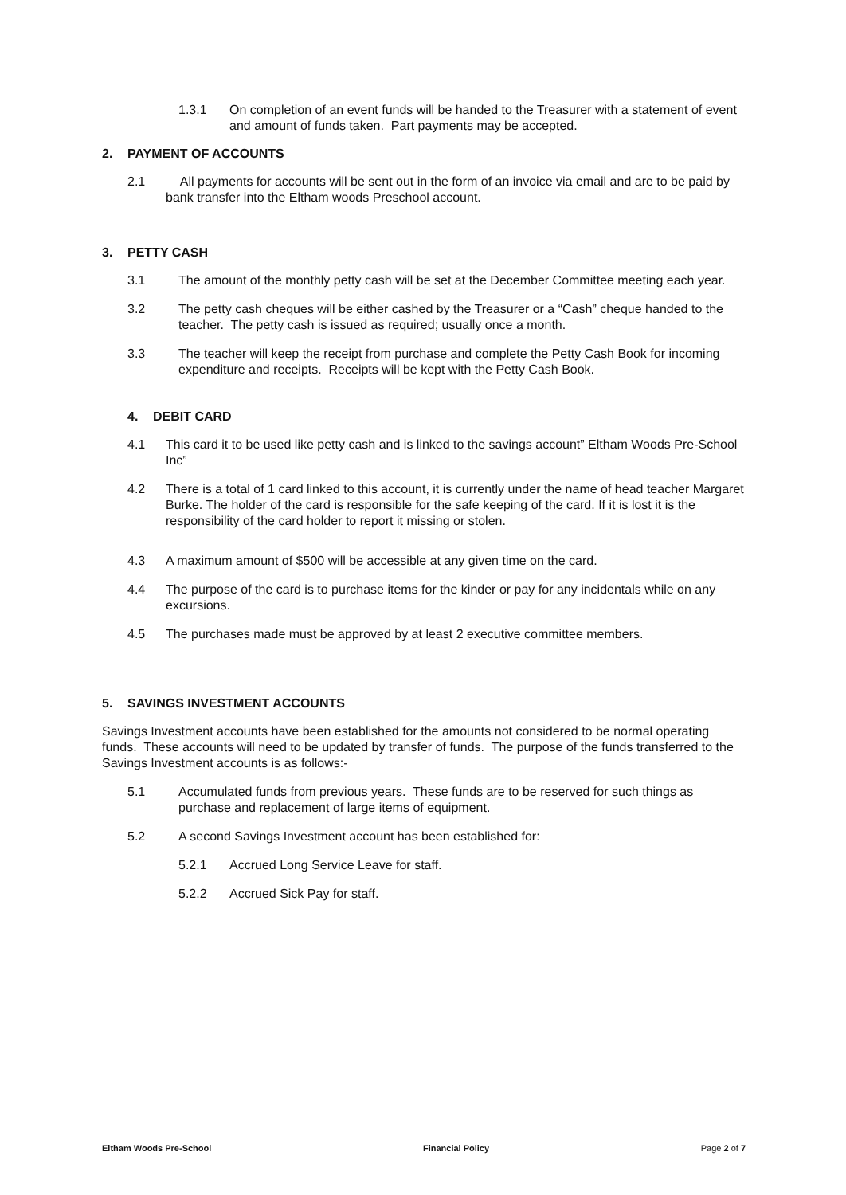1.3.1 On completion of an event funds will be handed to the Treasurer with a statement of event and amount of funds taken. Part payments may be accepted.
2. PAYMENT OF ACCOUNTS
2.1 All payments for accounts will be sent out in the form of an invoice via email and are to be paid by bank transfer into the Eltham woods Preschool account.
3. PETTY CASH
3.1 The amount of the monthly petty cash will be set at the December Committee meeting each year.
3.2 The petty cash cheques will be either cashed by the Treasurer or a “Cash” cheque handed to the teacher. The petty cash is issued as required; usually once a month.
3.3 The teacher will keep the receipt from purchase and complete the Petty Cash Book for incoming expenditure and receipts. Receipts will be kept with the Petty Cash Book.
4. DEBIT CARD
4.1 This card it to be used like petty cash and is linked to the savings account” Eltham Woods Pre-School Inc”
4.2 There is a total of 1 card linked to this account, it is currently under the name of head teacher Margaret Burke. The holder of the card is responsible for the safe keeping of the card. If it is lost it is the responsibility of the card holder to report it missing or stolen.
4.3 A maximum amount of $500 will be accessible at any given time on the card.
4.4 The purpose of the card is to purchase items for the kinder or pay for any incidentals while on any excursions.
4.5 The purchases made must be approved by at least 2 executive committee members.
5. SAVINGS INVESTMENT ACCOUNTS
Savings Investment accounts have been established for the amounts not considered to be normal operating funds. These accounts will need to be updated by transfer of funds. The purpose of the funds transferred to the Savings Investment accounts is as follows:-
5.1 Accumulated funds from previous years. These funds are to be reserved for such things as purchase and replacement of large items of equipment.
5.2 A second Savings Investment account has been established for:
5.2.1 Accrued Long Service Leave for staff.
5.2.2 Accrued Sick Pay for staff.
Eltham Woods Pre-School Financial Policy Page 2 of 7